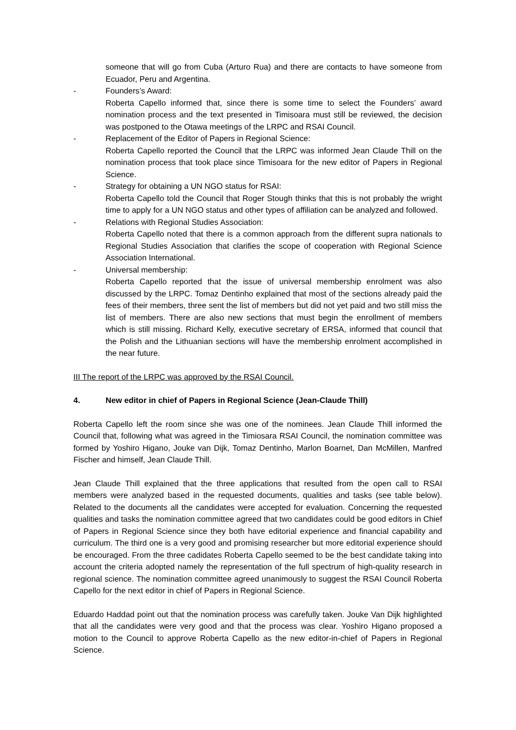someone that will go from Cuba (Arturo Rua) and there are contacts to have someone from Ecuador, Peru and Argentina.
- Founders’s Award:
Roberta Capello informed that, since there is some time to select the Founders’ award nomination process and the text presented in Timisoara must still be reviewed, the decision was postponed to the Otawa meetings of the LRPC and RSAI Council.
- Replacement of the Editor of Papers in Regional Science:
Roberta Capello reported the Council that the LRPC was informed Jean Claude Thill on the nomination process that took place since Timisoara for the new editor of Papers in Regional Science.
- Strategy for obtaining a UN NGO status for RSAI:
Roberta Capello told the Council that Roger Stough thinks that this is not probably the wright time to apply for a UN NGO status and other types of affiliation can be analyzed and followed.
- Relations with Regional Studies Association:
Roberta Capello noted that there is a common approach from the different supra nationals to Regional Studies Association that clarifies the scope of cooperation with Regional Science Association International.
- Universal membership:
Roberta Capello reported that the issue of universal membership enrolment was also discussed by the LRPC. Tomaz Dentinho explained that most of the sections already paid the fees of their members, three sent the list of members but did not yet paid and two still miss the list of members. There are also new sections that must begin the enrollment of members which is still missing. Richard Kelly, executive secretary of ERSA, informed that council that the Polish and the Lithuanian sections will have the membership enrolment accomplished in the near future.
III The report of the LRPC was approved by the RSAI Council.
4. New editor in chief of Papers in Regional Science (Jean-Claude Thill)
Roberta Capello left the room since she was one of the nominees. Jean Claude Thill informed the Council that, following what was agreed in the Timiosara RSAI Council, the nomination committee was formed by Yoshiro Higano, Jouke van Dijk, Tomaz Dentinho, Marlon Boarnet, Dan McMillen, Manfred Fischer and himself, Jean Claude Thill.
Jean Claude Thill explained that the three applications that resulted from the open call to RSAI members were analyzed based in the requested documents, qualities and tasks (see table below). Related to the documents all the candidates were accepted for evaluation. Concerning the requested qualities and tasks the nomination committee agreed that two candidates could be good editors in Chief of Papers in Regional Science since they both have editorial experience and financial capability and curriculum. The third one is a very good and promising researcher but more editorial experience should be encouraged. From the three cadidates Roberta Capello seemed to be the best candidate taking into account the criteria adopted namely the representation of the full spectrum of high-quality research in regional science. The nomination committee agreed unanimously to suggest the RSAI Council Roberta Capello for the next editor in chief of Papers in Regional Science.
Eduardo Haddad point out that the nomination process was carefully taken. Jouke Van Dijk highlighted that all the candidates were very good and that the process was clear. Yoshiro Higano proposed a motion to the Council to approve Roberta Capello as the new editor-in-chief of Papers in Regional Science.